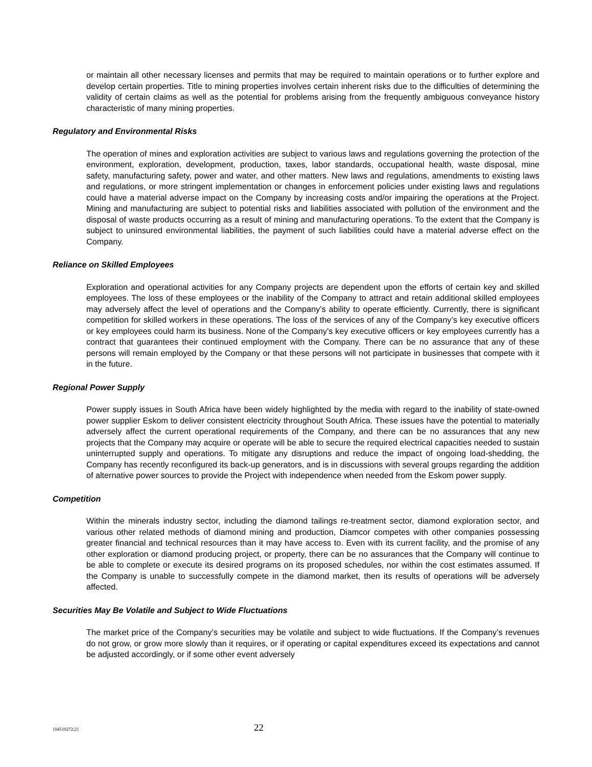or maintain all other necessary licenses and permits that may be required to maintain operations or to further explore and develop certain properties. Title to mining properties involves certain inherent risks due to the difficulties of determining the validity of certain claims as well as the potential for problems arising from the frequently ambiguous conveyance history characteristic of many mining properties.
Regulatory and Environmental Risks
The operation of mines and exploration activities are subject to various laws and regulations governing the protection of the environment, exploration, development, production, taxes, labor standards, occupational health, waste disposal, mine safety, manufacturing safety, power and water, and other matters. New laws and regulations, amendments to existing laws and regulations, or more stringent implementation or changes in enforcement policies under existing laws and regulations could have a material adverse impact on the Company by increasing costs and/or impairing the operations at the Project. Mining and manufacturing are subject to potential risks and liabilities associated with pollution of the environment and the disposal of waste products occurring as a result of mining and manufacturing operations. To the extent that the Company is subject to uninsured environmental liabilities, the payment of such liabilities could have a material adverse effect on the Company.
Reliance on Skilled Employees
Exploration and operational activities for any Company projects are dependent upon the efforts of certain key and skilled employees. The loss of these employees or the inability of the Company to attract and retain additional skilled employees may adversely affect the level of operations and the Company’s ability to operate efficiently. Currently, there is significant competition for skilled workers in these operations. The loss of the services of any of the Company’s key executive officers or key employees could harm its business. None of the Company’s key executive officers or key employees currently has a contract that guarantees their continued employment with the Company. There can be no assurance that any of these persons will remain employed by the Company or that these persons will not participate in businesses that compete with it in the future.
Regional Power Supply
Power supply issues in South Africa have been widely highlighted by the media with regard to the inability of state-owned power supplier Eskom to deliver consistent electricity throughout South Africa. These issues have the potential to materially adversely affect the current operational requirements of the Company, and there can be no assurances that any new projects that the Company may acquire or operate will be able to secure the required electrical capacities needed to sustain uninterrupted supply and operations. To mitigate any disruptions and reduce the impact of ongoing load-shedding, the Company has recently reconfigured its back-up generators, and is in discussions with several groups regarding the addition of alternative power sources to provide the Project with independence when needed from the Eskom power supply.
Competition
Within the minerals industry sector, including the diamond tailings re-treatment sector, diamond exploration sector, and various other related methods of diamond mining and production, Diamcor competes with other companies possessing greater financial and technical resources than it may have access to. Even with its current facility, and the promise of any other exploration or diamond producing project, or property, there can be no assurances that the Company will continue to be able to complete or execute its desired programs on its proposed schedules, nor within the cost estimates assumed. If the Company is unable to successfully compete in the diamond market, then its results of operations will be adversely affected.
Securities May Be Volatile and Subject to Wide Fluctuations
The market price of the Company’s securities may be volatile and subject to wide fluctuations. If the Company’s revenues do not grow, or grow more slowly than it requires, or if operating or capital expenditures exceed its expectations and cannot be adjusted accordingly, or if some other event adversely
{04510272;2} 22